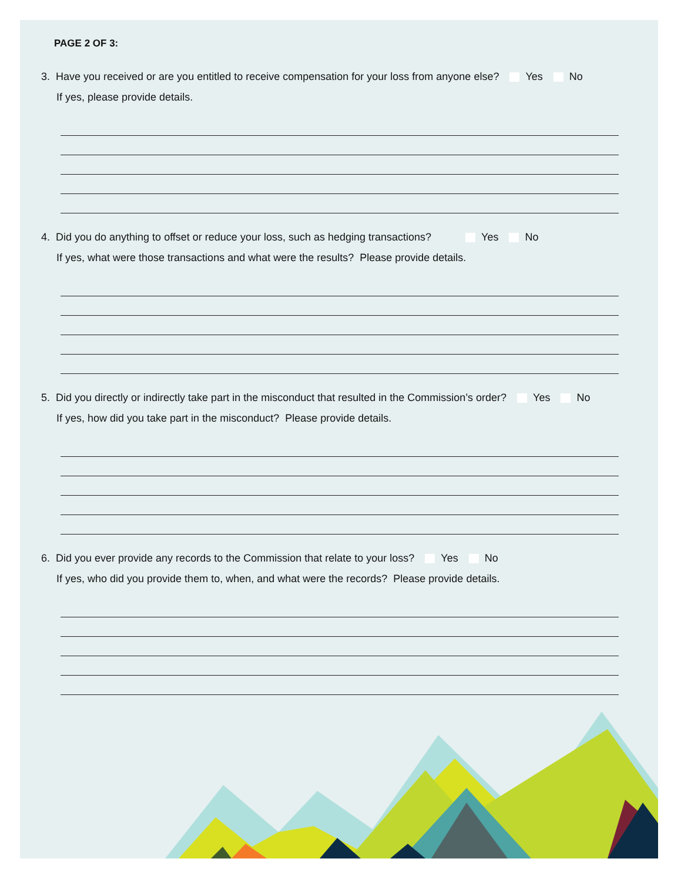PAGE 2 OF 3:
3. Have you received or are you entitled to receive compensation for your loss from anyone else? Yes No
If yes, please provide details.
4. Did you do anything to offset or reduce your loss, such as hedging transactions? Yes No
If yes, what were those transactions and what were the results? Please provide details.
5. Did you directly or indirectly take part in the misconduct that resulted in the Commission’s order? Yes No
If yes, how did you take part in the misconduct? Please provide details.
6. Did you ever provide any records to the Commission that relate to your loss? Yes No
If yes, who did you provide them to, when, and what were the records? Please provide details.